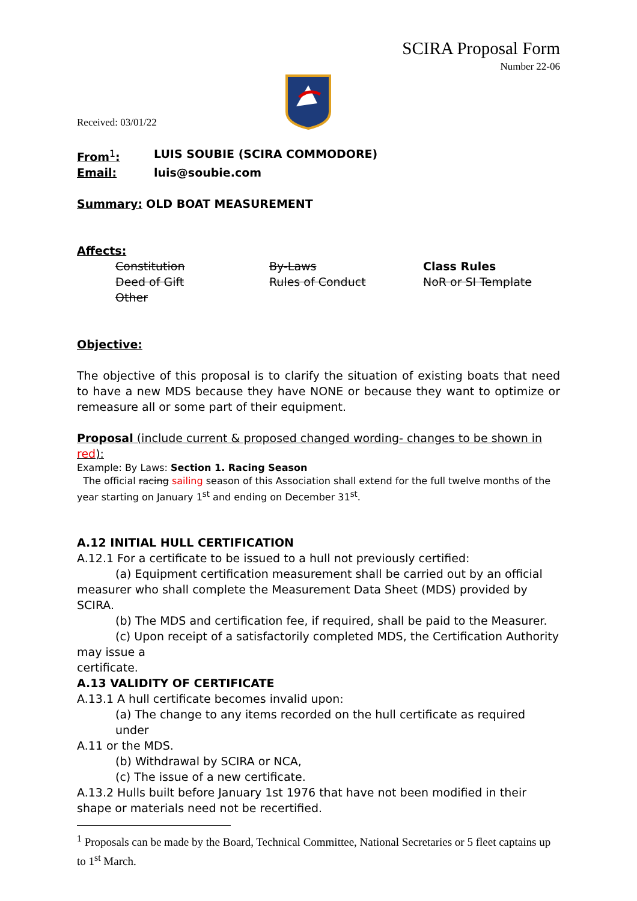SCIRA Proposal Form
Number 22-06
Received: 03/01/22
From<sup>1</sup>: LUIS SOUBIE (SCIRA COMMODORE)
Email: luis@soubie.com
Summary: OLD BOAT MEASUREMENT
Affects:
Constitution By-Laws Class Rules Deed of Gift Rules of Conduct NoR or SI Template Other
Objective:
The objective of this proposal is to clarify the situation of existing boats that need to have a new MDS because they have NONE or because they want to optimize or remeasure all or some part of their equipment.
Proposal (include current & proposed changed wording- changes to be shown in red):
Example: By Laws: Section 1. Racing Season
The official racing sailing season of this Association shall extend for the full twelve months of the year starting on January 1<sup>st</sup> and ending on December 31<sup>st</sup>.
A.12 INITIAL HULL CERTIFICATION
A.12.1 For a certificate to be issued to a hull not previously certified:
(a) Equipment certification measurement shall be carried out by an official
measurer who shall complete the Measurement Data Sheet (MDS) provided by SCIRA.
(b) The MDS and certification fee, if required, shall be paid to the Measurer.
(c) Upon receipt of a satisfactorily completed MDS, the Certification Authority
may issue a
certificate.
A.13 VALIDITY OF CERTIFICATE
A.13.1 A hull certificate becomes invalid upon:
(a) The change to any items recorded on the hull certificate as required under
A.11 or the MDS.
(b) Withdrawal by SCIRA or NCA,
(c) The issue of a new certificate.
A.13.2 Hulls built before January 1st 1976 that have not been modified in their shape or materials need not be recertified.
<sup>1</sup> Proposals can be made by the Board, Technical Committee, National Secretaries or 5 fleet captains up to 1<sup>st</sup> March.